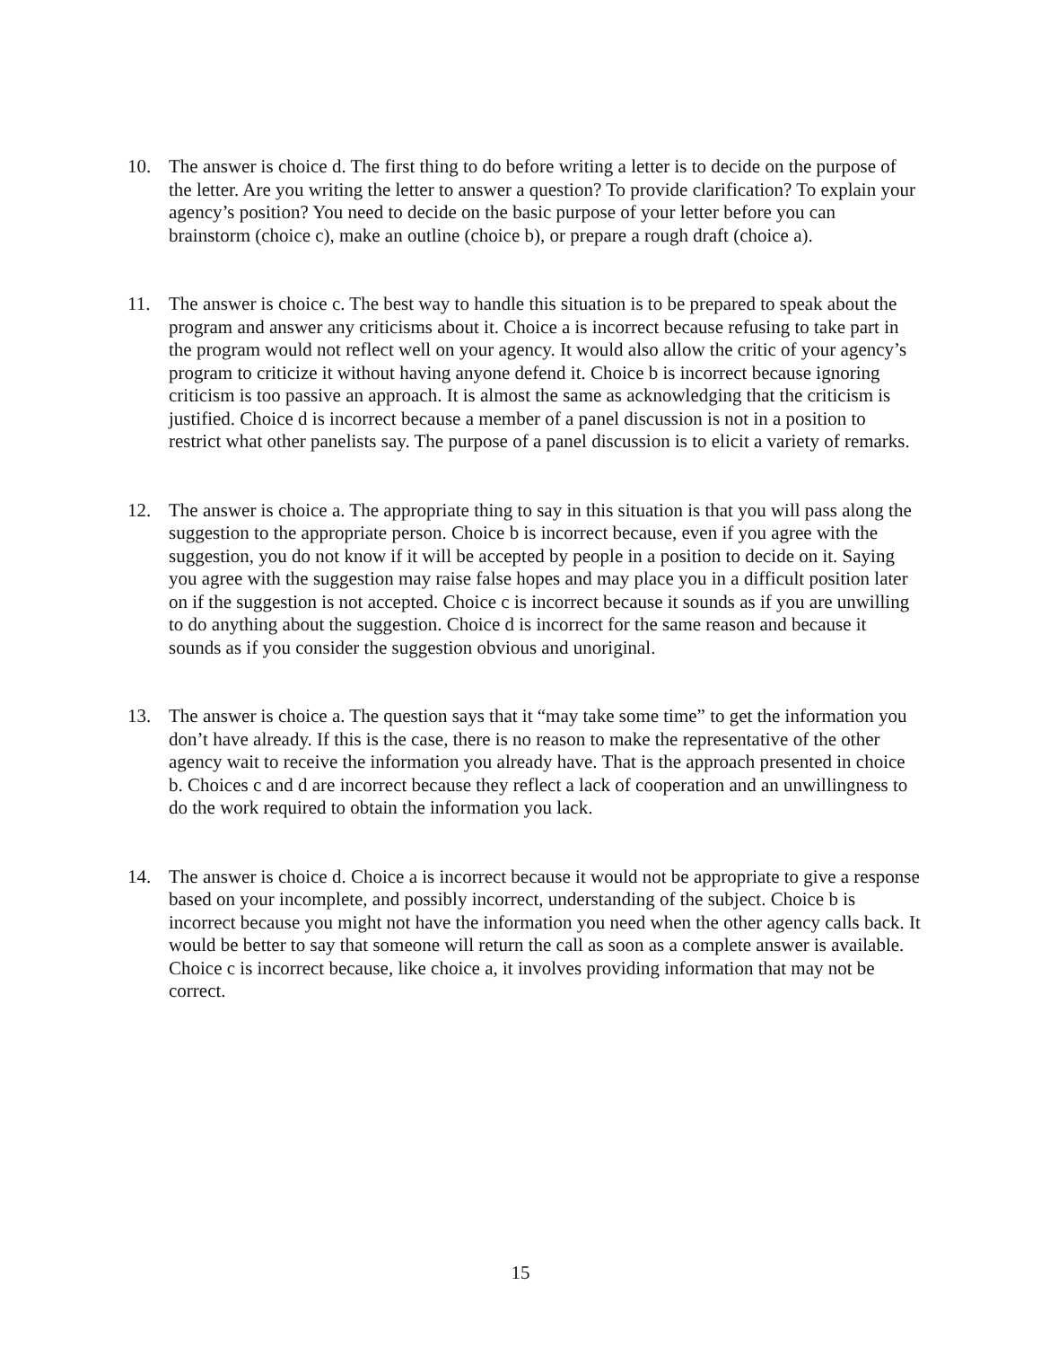10. The answer is choice d. The first thing to do before writing a letter is to decide on the purpose of the letter. Are you writing the letter to answer a question? To provide clarification? To explain your agency’s position? You need to decide on the basic purpose of your letter before you can brainstorm (choice c), make an outline (choice b), or prepare a rough draft (choice a).
11. The answer is choice c. The best way to handle this situation is to be prepared to speak about the program and answer any criticisms about it. Choice a is incorrect because refusing to take part in the program would not reflect well on your agency. It would also allow the critic of your agency’s program to criticize it without having anyone defend it. Choice b is incorrect because ignoring criticism is too passive an approach. It is almost the same as acknowledging that the criticism is justified. Choice d is incorrect because a member of a panel discussion is not in a position to restrict what other panelists say. The purpose of a panel discussion is to elicit a variety of remarks.
12. The answer is choice a. The appropriate thing to say in this situation is that you will pass along the suggestion to the appropriate person. Choice b is incorrect because, even if you agree with the suggestion, you do not know if it will be accepted by people in a position to decide on it. Saying you agree with the suggestion may raise false hopes and may place you in a difficult position later on if the suggestion is not accepted. Choice c is incorrect because it sounds as if you are unwilling to do anything about the suggestion. Choice d is incorrect for the same reason and because it sounds as if you consider the suggestion obvious and unoriginal.
13. The answer is choice a. The question says that it “may take some time” to get the information you don’t have already. If this is the case, there is no reason to make the representative of the other agency wait to receive the information you already have. That is the approach presented in choice b. Choices c and d are incorrect because they reflect a lack of cooperation and an unwillingness to do the work required to obtain the information you lack.
14. The answer is choice d. Choice a is incorrect because it would not be appropriate to give a response based on your incomplete, and possibly incorrect, understanding of the subject. Choice b is incorrect because you might not have the information you need when the other agency calls back. It would be better to say that someone will return the call as soon as a complete answer is available. Choice c is incorrect because, like choice a, it involves providing information that may not be correct.
15